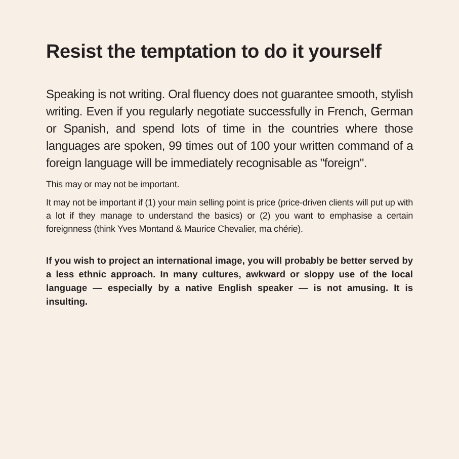Resist the temptation to do it yourself
Speaking is not writing. Oral fluency does not guarantee smooth, stylish writing. Even if you regularly negotiate successfully in French, German or Spanish, and spend lots of time in the countries where those languages are spoken, 99 times out of 100 your written command of a foreign language will be immediately recognisable as "foreign".
This may or may not be important.
It may not be important if (1) your main selling point is price (price-driven clients will put up with a lot if they manage to understand the basics) or (2) you want to emphasise a certain foreignness (think Yves Montand & Maurice Chevalier, ma chérie).
If you wish to project an international image, you will probably be better served by a less ethnic approach. In many cultures, awkward or sloppy use of the local language — especially by a native English speaker — is not amusing. It is insulting.